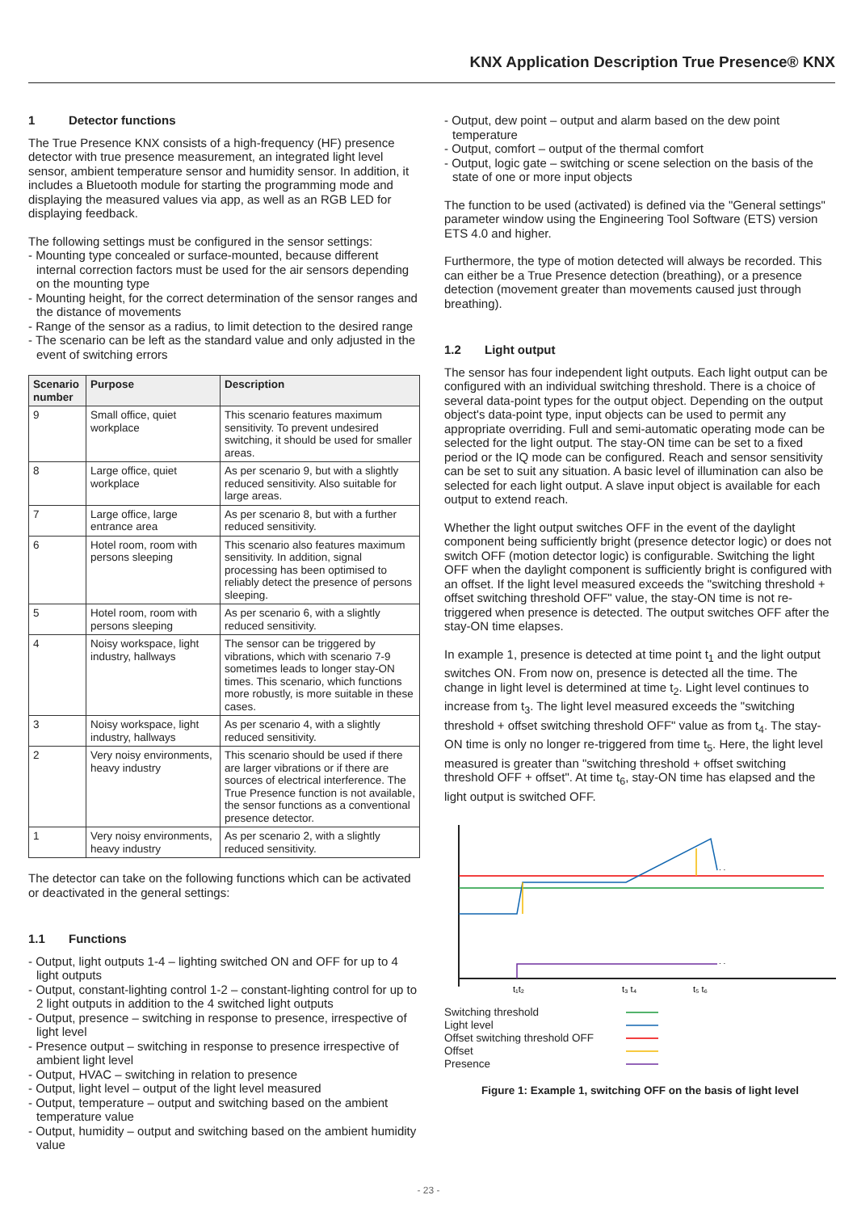KNX Application Description True Presence® KNX
1 Detector functions
The True Presence KNX consists of a high-frequency (HF) presence detector with true presence measurement, an integrated light level sensor, ambient temperature sensor and humidity sensor. In addition, it includes a Bluetooth module for starting the programming mode and displaying the measured values via app, as well as an RGB LED for displaying feedback.
The following settings must be configured in the sensor settings:
- Mounting type concealed or surface-mounted, because different internal correction factors must be used for the air sensors depending on the mounting type
- Mounting height, for the correct determination of the sensor ranges and the distance of movements
- Range of the sensor as a radius, to limit detection to the desired range
- The scenario can be left as the standard value and only adjusted in the event of switching errors
| Scenario number | Purpose | Description |
| --- | --- | --- |
| 9 | Small office, quiet workplace | This scenario features maximum sensitivity. To prevent undesired switching, it should be used for smaller areas. |
| 8 | Large office, quiet workplace | As per scenario 9, but with a slightly reduced sensitivity. Also suitable for large areas. |
| 7 | Large office, large entrance area | As per scenario 8, but with a further reduced sensitivity. |
| 6 | Hotel room, room with persons sleeping | This scenario also features maximum sensitivity. In addition, signal processing has been optimised to reliably detect the presence of persons sleeping. |
| 5 | Hotel room, room with persons sleeping | As per scenario 6, with a slightly reduced sensitivity. |
| 4 | Noisy workspace, light industry, hallways | The sensor can be triggered by vibrations, which with scenario 7-9 sometimes leads to longer stay-ON times. This scenario, which functions more robustly, is more suitable in these cases. |
| 3 | Noisy workspace, light industry, hallways | As per scenario 4, with a slightly reduced sensitivity. |
| 2 | Very noisy environments, heavy industry | This scenario should be used if there are larger vibrations or if there are sources of electrical interference. The True Presence function is not available, the sensor functions as a conventional presence detector. |
| 1 | Very noisy environments, heavy industry | As per scenario 2, with a slightly reduced sensitivity. |
The detector can take on the following functions which can be activated or deactivated in the general settings:
1.1 Functions
- Output, light outputs 1-4 – lighting switched ON and OFF for up to 4 light outputs
- Output, constant-lighting control 1-2 – constant-lighting control for up to 2 light outputs in addition to the 4 switched light outputs
- Output, presence – switching in response to presence, irrespective of light level
- Presence output – switching in response to presence irrespective of ambient light level
- Output, HVAC – switching in relation to presence
- Output, light level – output of the light level measured
- Output, temperature – output and switching based on the ambient temperature value
- Output, humidity – output and switching based on the ambient humidity value
- Output, dew point – output and alarm based on the dew point temperature
- Output, comfort – output of the thermal comfort
- Output, logic gate – switching or scene selection on the basis of the state of one or more input objects
The function to be used (activated) is defined via the "General settings" parameter window using the Engineering Tool Software (ETS) version ETS 4.0 and higher.
Furthermore, the type of motion detected will always be recorded. This can either be a True Presence detection (breathing), or a presence detection (movement greater than movements caused just through breathing).
1.2 Light output
The sensor has four independent light outputs. Each light output can be configured with an individual switching threshold. There is a choice of several data-point types for the output object. Depending on the output object's data-point type, input objects can be used to permit any appropriate overriding. Full and semi-automatic operating mode can be selected for the light output. The stay-ON time can be set to a fixed period or the IQ mode can be configured. Reach and sensor sensitivity can be set to suit any situation. A basic level of illumination can also be selected for each light output. A slave input object is available for each output to extend reach.
Whether the light output switches OFF in the event of the daylight component being sufficiently bright (presence detector logic) or does not switch OFF (motion detector logic) is configurable. Switching the light OFF when the daylight component is sufficiently bright is configured with an offset. If the light level measured exceeds the "switching threshold + offset switching threshold OFF" value, the stay-ON time is not re-triggered when presence is detected. The output switches OFF after the stay-ON time elapses.
In example 1, presence is detected at time point t<sub>1</sub> and the light output switches ON. From now on, presence is detected all the time. The change in light level is determined at time t<sub>2</sub>. Light level continues to increase from t<sub>3</sub>. The light level measured exceeds the "switching threshold + offset switching threshold OFF" value as from t<sub>4</sub>. The stay-ON time is only no longer re-triggered from time t<sub>5</sub>. Here, the light level measured is greater than "switching threshold + offset switching threshold OFF + offset". At time t<sub>6</sub>, stay-ON time has elapsed and the light output is switched OFF.
. .
. .
t₁t₂
t₃ t₄
t₅ t₆
Switching threshold
Light level
Offset switching threshold OFF
Offset
Presence
Figure 1: Example 1, switching OFF on the basis of light level
- 23 -